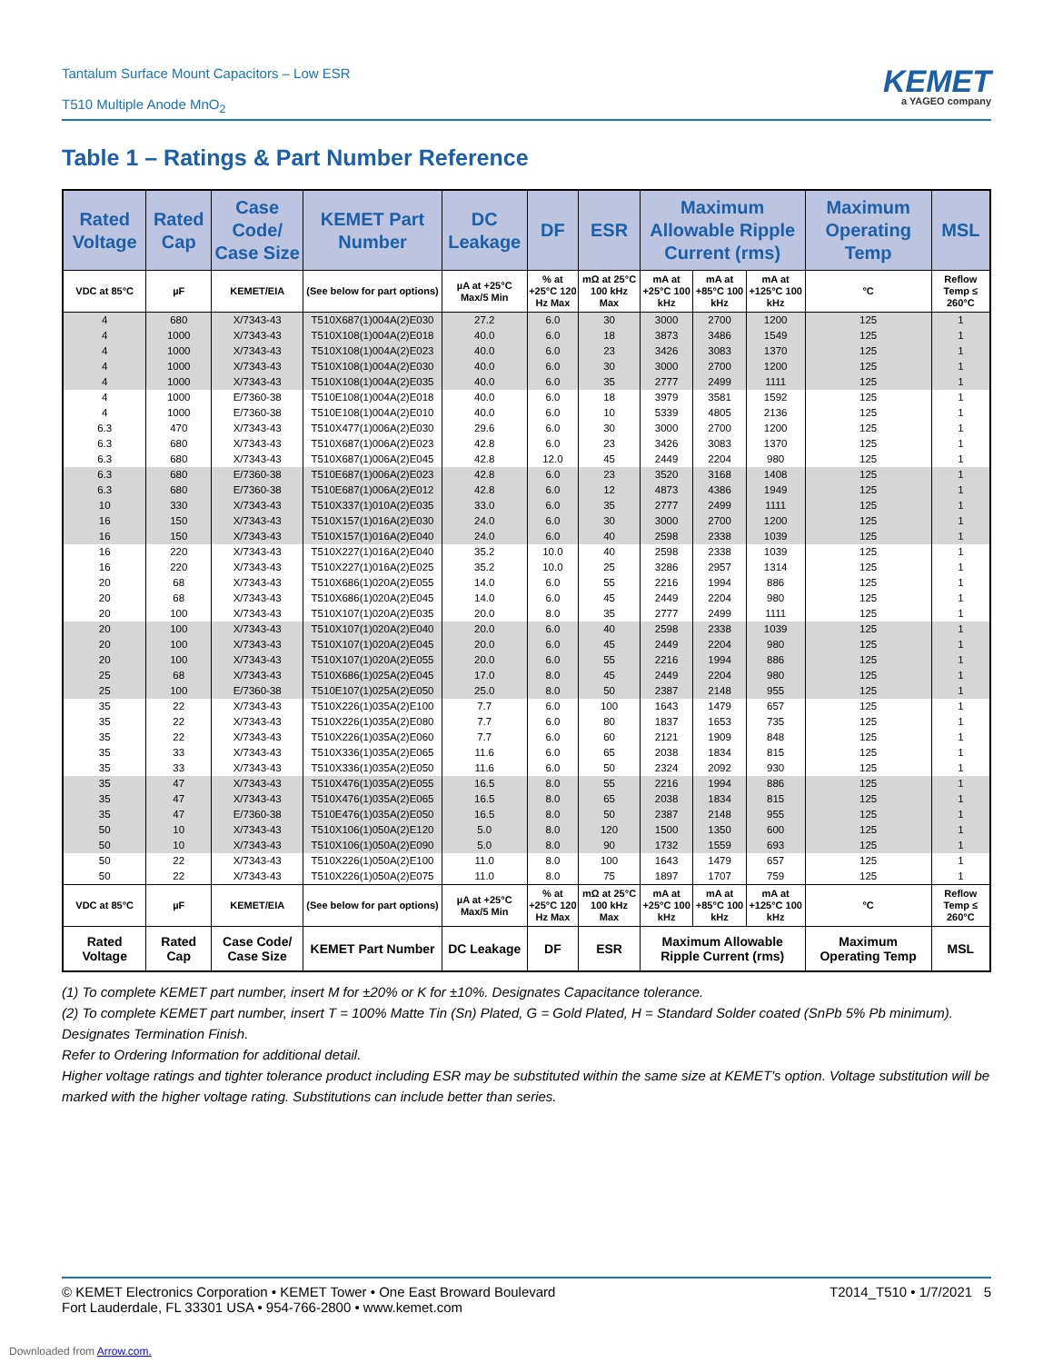Tantalum Surface Mount Capacitors – Low ESR
T510 Multiple Anode MnO<sub>2</sub>
KEMET
a YAGEO company
Table 1 – Ratings & Part Number Reference
| Rated Voltage | Rated Cap | Case Code/ Case Size | KEMET Part Number | DC Leakage | DF | ESR | Maximum Allowable Ripple Current (rms) | | | Maximum Operating Temp | MSL |
| --- | --- | --- | --- | --- | --- | --- | --- | --- | --- | --- | --- |
| VDC at 85°C | µF | KEMET/EIA | (See below for part options) | µA at +25°C Max/5 Min | % at +25°C 120 Hz Max | mΩ at 25°C 100 kHz Max | mA at +25°C 100 kHz | mA at +85°C 100 kHz | mA at +125°C 100 kHz | °C | Reflow Temp ≤ 260°C |
| 4 | 680 | X/7343-43 | T510X687(1)004A(2)E030 | 27.2 | 6.0 | 30 | 3000 | 2700 | 1200 | 125 | 1 |
| 4 | 1000 | X/7343-43 | T510X108(1)004A(2)E018 | 40.0 | 6.0 | 18 | 3873 | 3486 | 1549 | 125 | 1 |
| 4 | 1000 | X/7343-43 | T510X108(1)004A(2)E023 | 40.0 | 6.0 | 23 | 3426 | 3083 | 1370 | 125 | 1 |
| 4 | 1000 | X/7343-43 | T510X108(1)004A(2)E030 | 40.0 | 6.0 | 30 | 3000 | 2700 | 1200 | 125 | 1 |
| 4 | 1000 | X/7343-43 | T510X108(1)004A(2)E035 | 40.0 | 6.0 | 35 | 2777 | 2499 | 1111 | 125 | 1 |
| 4 | 1000 | E/7360-38 | T510E108(1)004A(2)E018 | 40.0 | 6.0 | 18 | 3979 | 3581 | 1592 | 125 | 1 |
| 4 | 1000 | E/7360-38 | T510E108(1)004A(2)E010 | 40.0 | 6.0 | 10 | 5339 | 4805 | 2136 | 125 | 1 |
| 6.3 | 470 | X/7343-43 | T510X477(1)006A(2)E030 | 29.6 | 6.0 | 30 | 3000 | 2700 | 1200 | 125 | 1 |
| 6.3 | 680 | X/7343-43 | T510X687(1)006A(2)E023 | 42.8 | 6.0 | 23 | 3426 | 3083 | 1370 | 125 | 1 |
| 6.3 | 680 | X/7343-43 | T510X687(1)006A(2)E045 | 42.8 | 12.0 | 45 | 2449 | 2204 | 980 | 125 | 1 |
| 6.3 | 680 | E/7360-38 | T510E687(1)006A(2)E023 | 42.8 | 6.0 | 23 | 3520 | 3168 | 1408 | 125 | 1 |
| 6.3 | 680 | E/7360-38 | T510E687(1)006A(2)E012 | 42.8 | 6.0 | 12 | 4873 | 4386 | 1949 | 125 | 1 |
| 10 | 330 | X/7343-43 | T510X337(1)010A(2)E035 | 33.0 | 6.0 | 35 | 2777 | 2499 | 1111 | 125 | 1 |
| 16 | 150 | X/7343-43 | T510X157(1)016A(2)E030 | 24.0 | 6.0 | 30 | 3000 | 2700 | 1200 | 125 | 1 |
| 16 | 150 | X/7343-43 | T510X157(1)016A(2)E040 | 24.0 | 6.0 | 40 | 2598 | 2338 | 1039 | 125 | 1 |
| 16 | 220 | X/7343-43 | T510X227(1)016A(2)E040 | 35.2 | 10.0 | 40 | 2598 | 2338 | 1039 | 125 | 1 |
| 16 | 220 | X/7343-43 | T510X227(1)016A(2)E025 | 35.2 | 10.0 | 25 | 3286 | 2957 | 1314 | 125 | 1 |
| 20 | 68 | X/7343-43 | T510X686(1)020A(2)E055 | 14.0 | 6.0 | 55 | 2216 | 1994 | 886 | 125 | 1 |
| 20 | 68 | X/7343-43 | T510X686(1)020A(2)E045 | 14.0 | 6.0 | 45 | 2449 | 2204 | 980 | 125 | 1 |
| 20 | 100 | X/7343-43 | T510X107(1)020A(2)E035 | 20.0 | 8.0 | 35 | 2777 | 2499 | 1111 | 125 | 1 |
| 20 | 100 | X/7343-43 | T510X107(1)020A(2)E040 | 20.0 | 6.0 | 40 | 2598 | 2338 | 1039 | 125 | 1 |
| 20 | 100 | X/7343-43 | T510X107(1)020A(2)E045 | 20.0 | 6.0 | 45 | 2449 | 2204 | 980 | 125 | 1 |
| 20 | 100 | X/7343-43 | T510X107(1)020A(2)E055 | 20.0 | 6.0 | 55 | 2216 | 1994 | 886 | 125 | 1 |
| 25 | 68 | X/7343-43 | T510X686(1)025A(2)E045 | 17.0 | 8.0 | 45 | 2449 | 2204 | 980 | 125 | 1 |
| 25 | 100 | E/7360-38 | T510E107(1)025A(2)E050 | 25.0 | 8.0 | 50 | 2387 | 2148 | 955 | 125 | 1 |
| 35 | 22 | X/7343-43 | T510X226(1)035A(2)E100 | 7.7 | 6.0 | 100 | 1643 | 1479 | 657 | 125 | 1 |
| 35 | 22 | X/7343-43 | T510X226(1)035A(2)E080 | 7.7 | 6.0 | 80 | 1837 | 1653 | 735 | 125 | 1 |
| 35 | 22 | X/7343-43 | T510X226(1)035A(2)E060 | 7.7 | 6.0 | 60 | 2121 | 1909 | 848 | 125 | 1 |
| 35 | 33 | X/7343-43 | T510X336(1)035A(2)E065 | 11.6 | 6.0 | 65 | 2038 | 1834 | 815 | 125 | 1 |
| 35 | 33 | X/7343-43 | T510X336(1)035A(2)E050 | 11.6 | 6.0 | 50 | 2324 | 2092 | 930 | 125 | 1 |
| 35 | 47 | X/7343-43 | T510X476(1)035A(2)E055 | 16.5 | 8.0 | 55 | 2216 | 1994 | 886 | 125 | 1 |
| 35 | 47 | X/7343-43 | T510X476(1)035A(2)E065 | 16.5 | 8.0 | 65 | 2038 | 1834 | 815 | 125 | 1 |
| 35 | 47 | E/7360-38 | T510E476(1)035A(2)E050 | 16.5 | 8.0 | 50 | 2387 | 2148 | 955 | 125 | 1 |
| 50 | 10 | X/7343-43 | T510X106(1)050A(2)E120 | 5.0 | 8.0 | 120 | 1500 | 1350 | 600 | 125 | 1 |
| 50 | 10 | X/7343-43 | T510X106(1)050A(2)E090 | 5.0 | 8.0 | 90 | 1732 | 1559 | 693 | 125 | 1 |
| 50 | 22 | X/7343-43 | T510X226(1)050A(2)E100 | 11.0 | 8.0 | 100 | 1643 | 1479 | 657 | 125 | 1 |
| 50 | 22 | X/7343-43 | T510X226(1)050A(2)E075 | 11.0 | 8.0 | 75 | 1897 | 1707 | 759 | 125 | 1 |
| VDC at 85°C | µF | KEMET/EIA | (See below for part options) | µA at +25°C Max/5 Min | % at +25°C 120 Hz Max | mΩ at 25°C 100 kHz Max | mA at +25°C 100 kHz | mA at +85°C 100 kHz | mA at +125°C 100 kHz | °C | Reflow Temp ≤ 260°C |
| Rated Voltage | Rated Cap | Case Code/ Case Size | KEMET Part Number | DC Leakage | DF | ESR | Maximum Allowable Ripple Current (rms) | | | Maximum Operating Temp | MSL |
(1) To complete KEMET part number, insert M for ±20% or K for ±10%. Designates Capacitance tolerance.
(2) To complete KEMET part number, insert T = 100% Matte Tin (Sn) Plated, G = Gold Plated, H = Standard Solder coated (SnPb 5% Pb minimum). Designates Termination Finish.
Refer to Ordering Information for additional detail.
Higher voltage ratings and tighter tolerance product including ESR may be substituted within the same size at KEMET's option. Voltage substitution will be marked with the higher voltage rating. Substitutions can include better than series.
© KEMET Electronics Corporation • KEMET Tower • One East Broward Boulevard
Fort Lauderdale, FL 33301 USA • 954-766-2800 • www.kemet.com
T2014_T510 • 1/7/2021 5
Downloaded from Arrow.com.